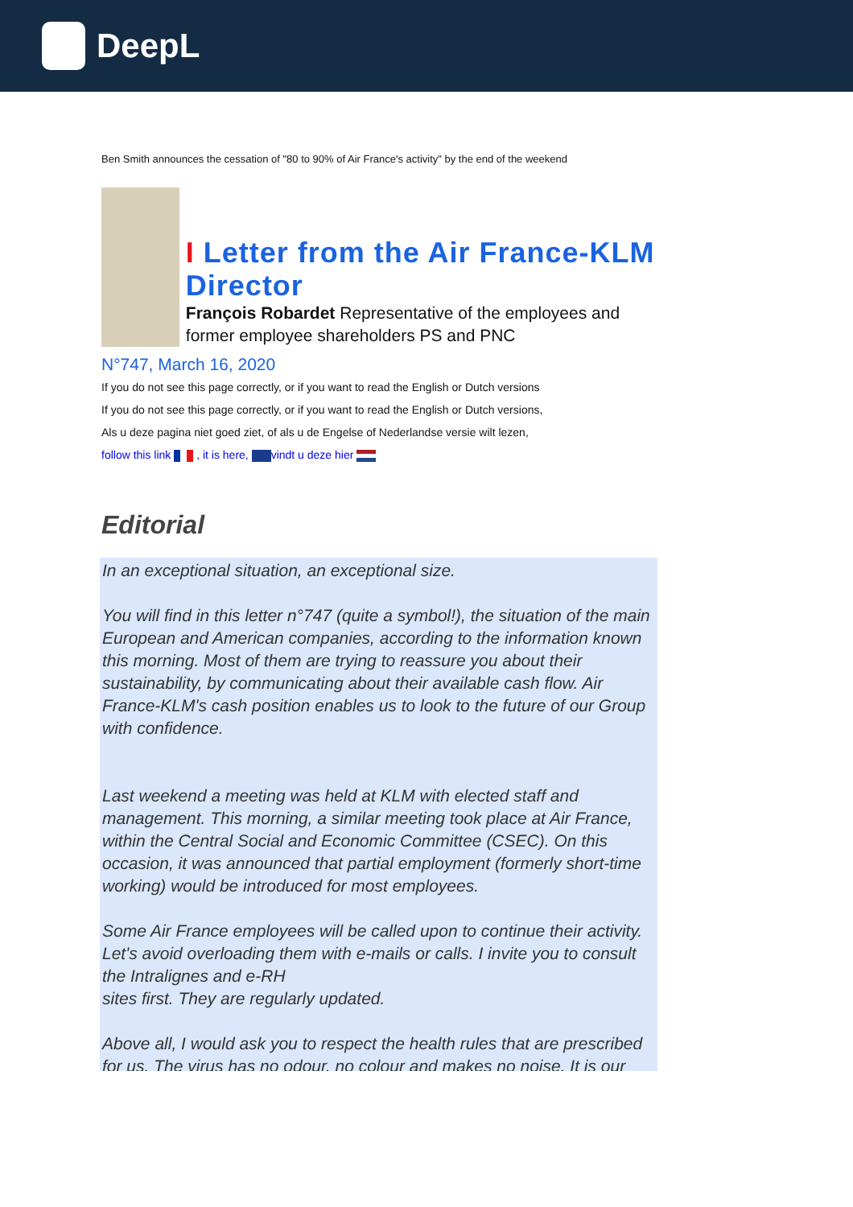DeepL
Ben Smith announces the cessation of "80 to 90% of Air France's activity" by the end of the weekend
I Letter from the Air France-KLM Director
François Robardet Representative of the employees and former employee shareholders PS and PNC
N°747, March 16, 2020
If you do not see this page correctly, or if you want to read the English or Dutch versions
If you do not see this page correctly, or if you want to read the English or Dutch versions,
Als u deze pagina niet goed ziet, of als u de Engelse of Nederlandse versie wilt lezen,
follow this link , it is here, vindt u deze hier
Editorial
In an exceptional situation, an exceptional size.
You will find in this letter n°747 (quite a symbol!), the situation of the main European and American companies, according to the information known this morning. Most of them are trying to reassure you about their sustainability, by communicating about their available cash flow. Air France-KLM's cash position enables us to look to the future of our Group with confidence.
Last weekend a meeting was held at KLM with elected staff and management. This morning, a similar meeting took place at Air France, within the Central Social and Economic Committee (CSEC). On this occasion, it was announced that partial employment (formerly short-time working) would be introduced for most employees.
Some Air France employees will be called upon to continue their activity. Let's avoid overloading them with e-mails or calls. I invite you to consult the Intralignes and e-RH
sites first. They are regularly updated.
Above all, I would ask you to respect the health rules that are prescribed for us. The virus has no odour, no colour and makes no noise. It is our